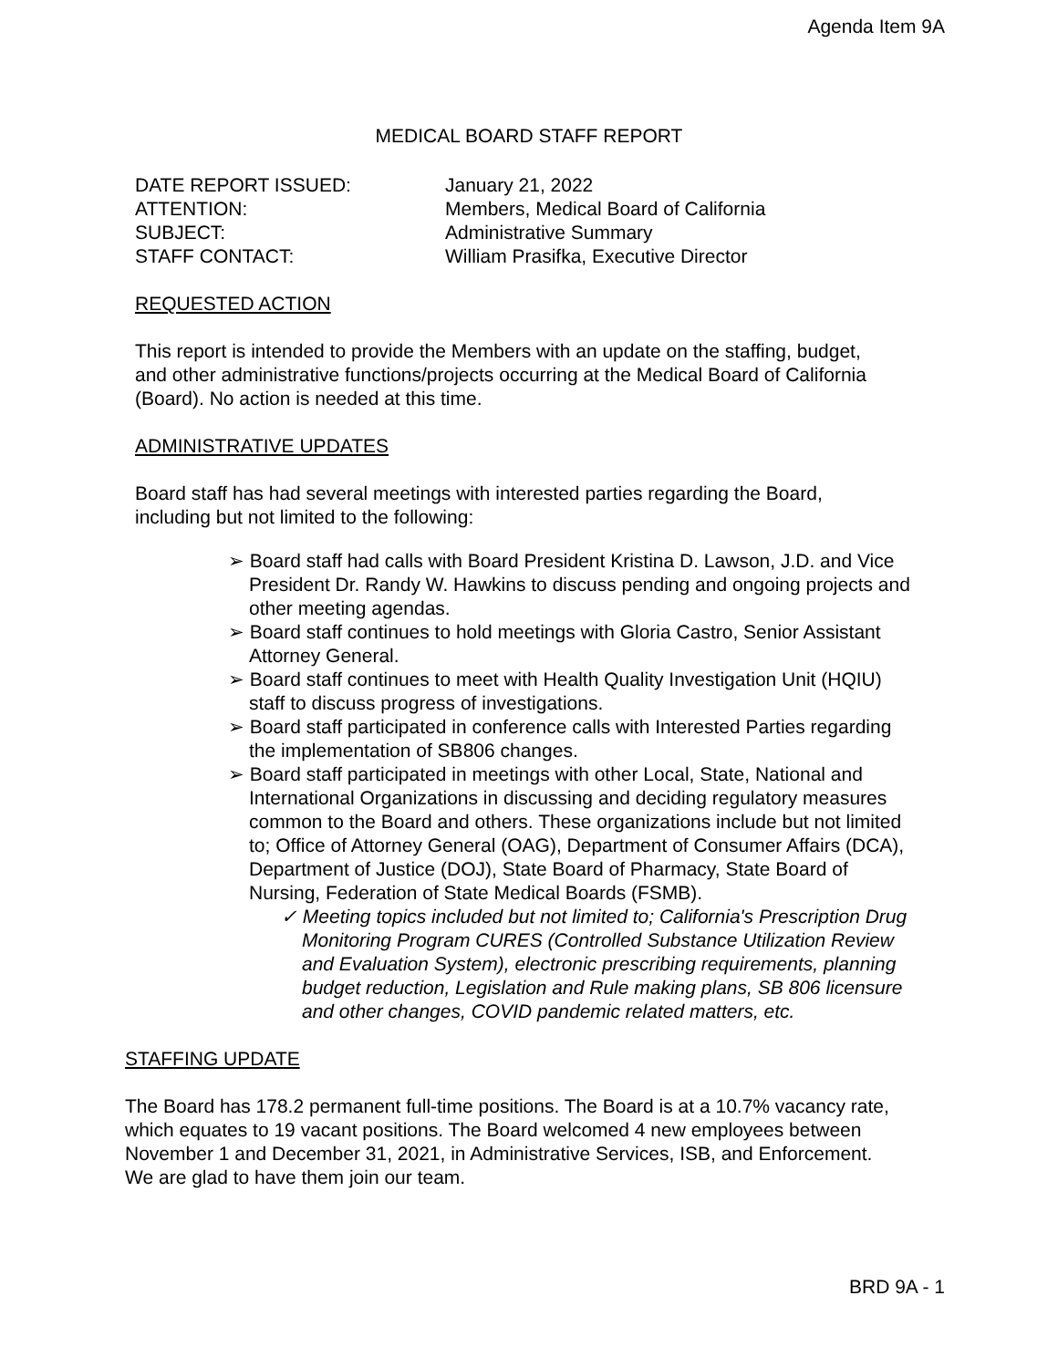Agenda Item 9A
MEDICAL BOARD STAFF REPORT
DATE REPORT ISSUED: January 21, 2022
ATTENTION: Members, Medical Board of California
SUBJECT: Administrative Summary
STAFF CONTACT: William Prasifka, Executive Director
REQUESTED ACTION
This report is intended to provide the Members with an update on the staffing, budget, and other administrative functions/projects occurring at the Medical Board of California (Board). No action is needed at this time.
ADMINISTRATIVE UPDATES
Board staff has had several meetings with interested parties regarding the Board, including but not limited to the following:
➢ Board staff had calls with Board President Kristina D. Lawson, J.D. and Vice President Dr. Randy W. Hawkins to discuss pending and ongoing projects and other meeting agendas.
➢ Board staff continues to hold meetings with Gloria Castro, Senior Assistant Attorney General.
➢ Board staff continues to meet with Health Quality Investigation Unit (HQIU) staff to discuss progress of investigations.
➢ Board staff participated in conference calls with Interested Parties regarding the implementation of SB806 changes.
➢ Board staff participated in meetings with other Local, State, National and International Organizations in discussing and deciding regulatory measures common to the Board and others. These organizations include but not limited to; Office of Attorney General (OAG), Department of Consumer Affairs (DCA), Department of Justice (DOJ), State Board of Pharmacy, State Board of Nursing, Federation of State Medical Boards (FSMB).
✓ Meeting topics included but not limited to; California's Prescription Drug Monitoring Program CURES (Controlled Substance Utilization Review and Evaluation System), electronic prescribing requirements, planning budget reduction, Legislation and Rule making plans, SB 806 licensure and other changes, COVID pandemic related matters, etc.
STAFFING UPDATE
The Board has 178.2 permanent full-time positions. The Board is at a 10.7% vacancy rate, which equates to 19 vacant positions. The Board welcomed 4 new employees between November 1 and December 31, 2021, in Administrative Services, ISB, and Enforcement. We are glad to have them join our team.
BRD 9A - 1